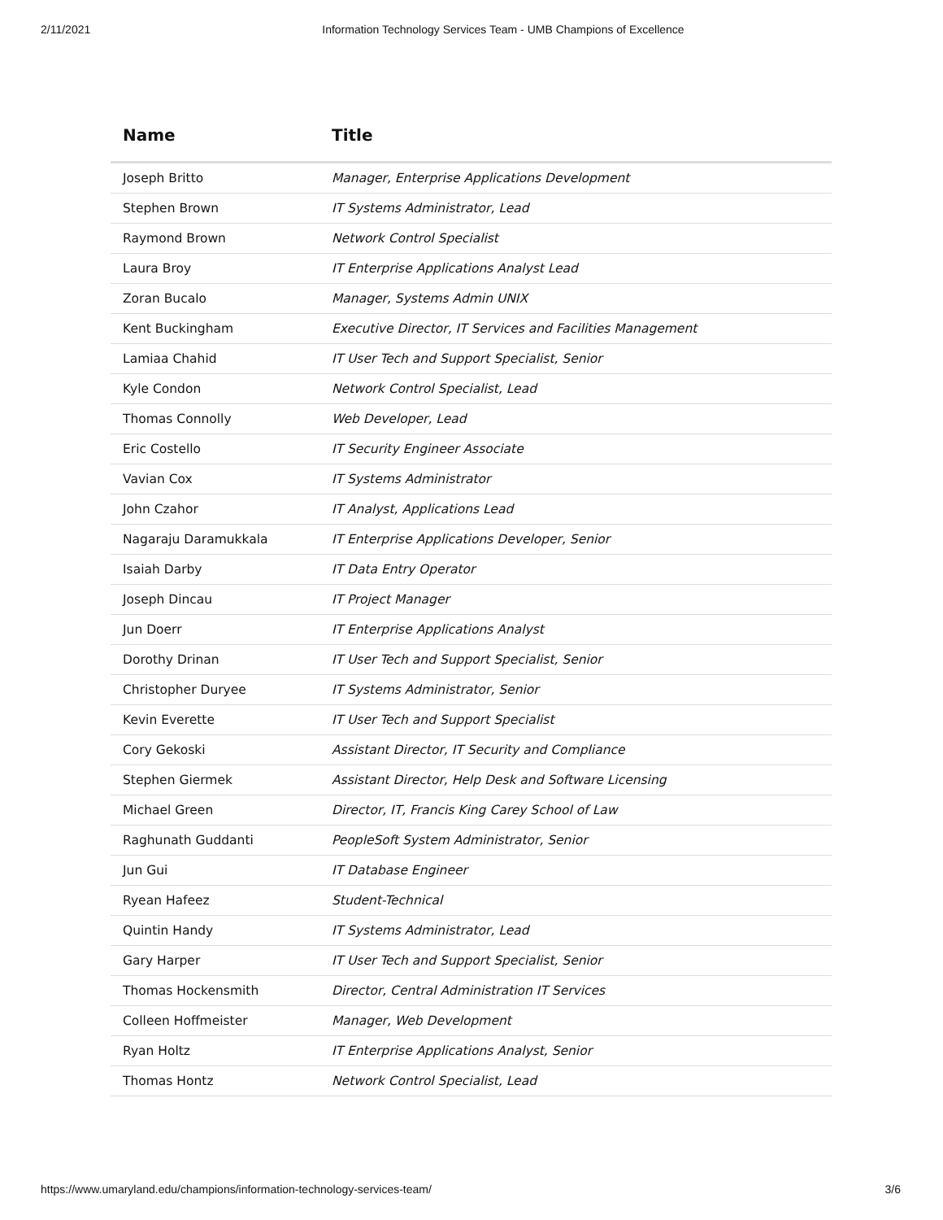2/11/2021 Information Technology Services Team - UMB Champions of Excellence
| Name | Title |
| --- | --- |
| Joseph Britto | Manager, Enterprise Applications Development |
| Stephen Brown | IT Systems Administrator, Lead |
| Raymond Brown | Network Control Specialist |
| Laura Broy | IT Enterprise Applications Analyst Lead |
| Zoran Bucalo | Manager, Systems Admin UNIX |
| Kent Buckingham | Executive Director, IT Services and Facilities Management |
| Lamiaa Chahid | IT User Tech and Support Specialist, Senior |
| Kyle Condon | Network Control Specialist, Lead |
| Thomas Connolly | Web Developer, Lead |
| Eric Costello | IT Security Engineer Associate |
| Vavian Cox | IT Systems Administrator |
| John Czahor | IT Analyst, Applications Lead |
| Nagaraju Daramukkala | IT Enterprise Applications Developer, Senior |
| Isaiah Darby | IT Data Entry Operator |
| Joseph Dincau | IT Project Manager |
| Jun Doerr | IT Enterprise Applications Analyst |
| Dorothy Drinan | IT User Tech and Support Specialist, Senior |
| Christopher Duryee | IT Systems Administrator, Senior |
| Kevin Everette | IT User Tech and Support Specialist |
| Cory Gekoski | Assistant Director, IT Security and Compliance |
| Stephen Giermek | Assistant Director, Help Desk and Software Licensing |
| Michael Green | Director, IT, Francis King Carey School of Law |
| Raghunath Guddanti | PeopleSoft System Administrator, Senior |
| Jun Gui | IT Database Engineer |
| Ryean Hafeez | Student-Technical |
| Quintin Handy | IT Systems Administrator, Lead |
| Gary Harper | IT User Tech and Support Specialist, Senior |
| Thomas Hockensmith | Director, Central Administration IT Services |
| Colleen Hoffmeister | Manager, Web Development |
| Ryan Holtz | IT Enterprise Applications Analyst, Senior |
| Thomas Hontz | Network Control Specialist, Lead |
https://www.umaryland.edu/champions/information-technology-services-team/ 3/6